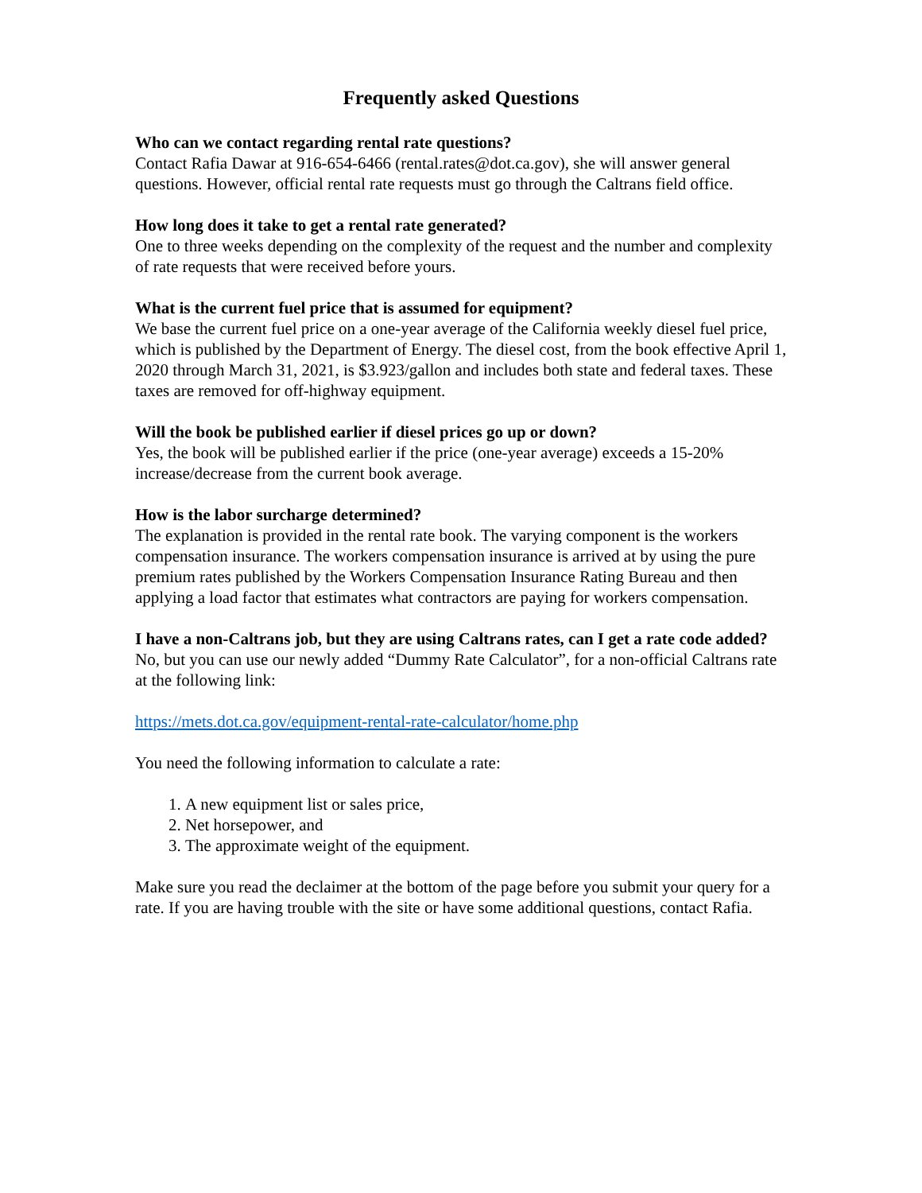Frequently asked Questions
Who can we contact regarding rental rate questions?
Contact Rafia Dawar at 916-654-6466 (rental.rates@dot.ca.gov), she will answer general questions. However, official rental rate requests must go through the Caltrans field office.
How long does it take to get a rental rate generated?
One to three weeks depending on the complexity of the request and the number and complexity of rate requests that were received before yours.
What is the current fuel price that is assumed for equipment?
We base the current fuel price on a one-year average of the California weekly diesel fuel price, which is published by the Department of Energy. The diesel cost, from the book effective April 1, 2020 through March 31, 2021, is $3.923/gallon and includes both state and federal taxes. These taxes are removed for off-highway equipment.
Will the book be published earlier if diesel prices go up or down?
Yes, the book will be published earlier if the price (one-year average) exceeds a 15-20% increase/decrease from the current book average.
How is the labor surcharge determined?
The explanation is provided in the rental rate book. The varying component is the workers compensation insurance. The workers compensation insurance is arrived at by using the pure premium rates published by the Workers Compensation Insurance Rating Bureau and then applying a load factor that estimates what contractors are paying for workers compensation.
I have a non-Caltrans job, but they are using Caltrans rates, can I get a rate code added?
No, but you can use our newly added “Dummy Rate Calculator”, for a non-official Caltrans rate at the following link:
https://mets.dot.ca.gov/equipment-rental-rate-calculator/home.php
You need the following information to calculate a rate:
1. A new equipment list or sales price,
2. Net horsepower, and
3. The approximate weight of the equipment.
Make sure you read the declaimer at the bottom of the page before you submit your query for a rate. If you are having trouble with the site or have some additional questions, contact Rafia.